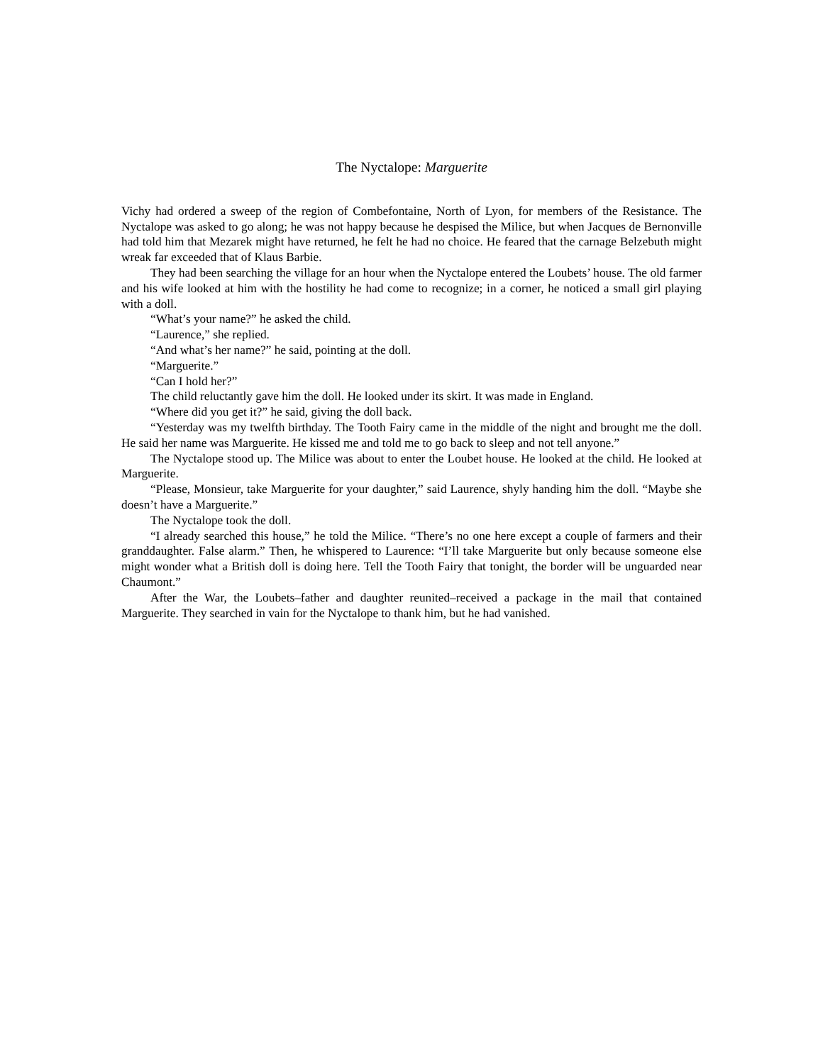The Nyctalope: Marguerite
Vichy had ordered a sweep of the region of Combefontaine, North of Lyon, for members of the Resistance. The Nyctalope was asked to go along; he was not happy because he despised the Milice, but when Jacques de Bernonville had told him that Mezarek might have returned, he felt he had no choice. He feared that the carnage Belzebuth might wreak far exceeded that of Klaus Barbie.
They had been searching the village for an hour when the Nyctalope entered the Loubets’ house. The old farmer and his wife looked at him with the hostility he had come to recognize; in a corner, he noticed a small girl playing with a doll.
“What’s your name?” he asked the child.
“Laurence,” she replied.
“And what’s her name?” he said, pointing at the doll.
“Marguerite.”
“Can I hold her?”
The child reluctantly gave him the doll. He looked under its skirt. It was made in England.
“Where did you get it?” he said, giving the doll back.
“Yesterday was my twelfth birthday. The Tooth Fairy came in the middle of the night and brought me the doll. He said her name was Marguerite. He kissed me and told me to go back to sleep and not tell anyone.”
The Nyctalope stood up. The Milice was about to enter the Loubet house. He looked at the child. He looked at Marguerite.
“Please, Monsieur, take Marguerite for your daughter,” said Laurence, shyly handing him the doll. “Maybe she doesn’t have a Marguerite.”
The Nyctalope took the doll.
“I already searched this house,” he told the Milice. “There’s no one here except a couple of farmers and their granddaughter. False alarm.” Then, he whispered to Laurence: “I’ll take Marguerite but only because someone else might wonder what a British doll is doing here. Tell the Tooth Fairy that tonight, the border will be unguarded near Chaumont.”
After the War, the Loubets–father and daughter reunited–received a package in the mail that contained Marguerite. They searched in vain for the Nyctalope to thank him, but he had vanished.